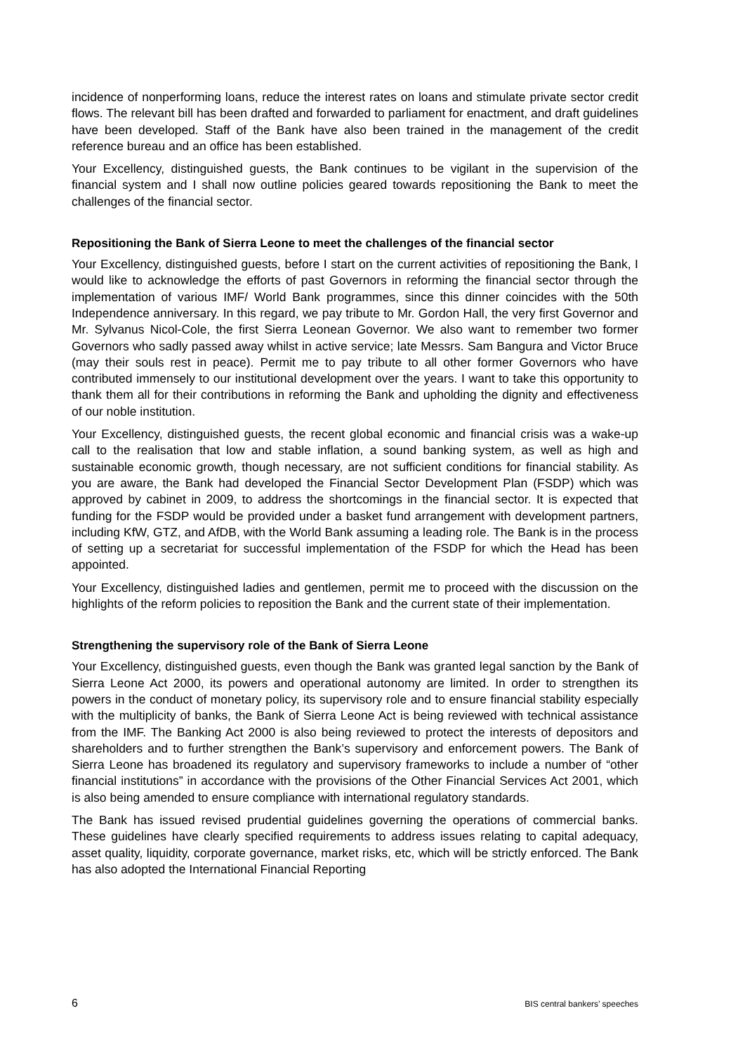incidence of nonperforming loans, reduce the interest rates on loans and stimulate private sector credit flows. The relevant bill has been drafted and forwarded to parliament for enactment, and draft guidelines have been developed. Staff of the Bank have also been trained in the management of the credit reference bureau and an office has been established.
Your Excellency, distinguished guests, the Bank continues to be vigilant in the supervision of the financial system and I shall now outline policies geared towards repositioning the Bank to meet the challenges of the financial sector.
Repositioning the Bank of Sierra Leone to meet the challenges of the financial sector
Your Excellency, distinguished guests, before I start on the current activities of repositioning the Bank, I would like to acknowledge the efforts of past Governors in reforming the financial sector through the implementation of various IMF/ World Bank programmes, since this dinner coincides with the 50th Independence anniversary. In this regard, we pay tribute to Mr. Gordon Hall, the very first Governor and Mr. Sylvanus Nicol-Cole, the first Sierra Leonean Governor. We also want to remember two former Governors who sadly passed away whilst in active service; late Messrs. Sam Bangura and Victor Bruce (may their souls rest in peace). Permit me to pay tribute to all other former Governors who have contributed immensely to our institutional development over the years. I want to take this opportunity to thank them all for their contributions in reforming the Bank and upholding the dignity and effectiveness of our noble institution.
Your Excellency, distinguished guests, the recent global economic and financial crisis was a wake-up call to the realisation that low and stable inflation, a sound banking system, as well as high and sustainable economic growth, though necessary, are not sufficient conditions for financial stability. As you are aware, the Bank had developed the Financial Sector Development Plan (FSDP) which was approved by cabinet in 2009, to address the shortcomings in the financial sector. It is expected that funding for the FSDP would be provided under a basket fund arrangement with development partners, including KfW, GTZ, and AfDB, with the World Bank assuming a leading role. The Bank is in the process of setting up a secretariat for successful implementation of the FSDP for which the Head has been appointed.
Your Excellency, distinguished ladies and gentlemen, permit me to proceed with the discussion on the highlights of the reform policies to reposition the Bank and the current state of their implementation.
Strengthening the supervisory role of the Bank of Sierra Leone
Your Excellency, distinguished guests, even though the Bank was granted legal sanction by the Bank of Sierra Leone Act 2000, its powers and operational autonomy are limited. In order to strengthen its powers in the conduct of monetary policy, its supervisory role and to ensure financial stability especially with the multiplicity of banks, the Bank of Sierra Leone Act is being reviewed with technical assistance from the IMF. The Banking Act 2000 is also being reviewed to protect the interests of depositors and shareholders and to further strengthen the Bank’s supervisory and enforcement powers. The Bank of Sierra Leone has broadened its regulatory and supervisory frameworks to include a number of “other financial institutions” in accordance with the provisions of the Other Financial Services Act 2001, which is also being amended to ensure compliance with international regulatory standards.
The Bank has issued revised prudential guidelines governing the operations of commercial banks. These guidelines have clearly specified requirements to address issues relating to capital adequacy, asset quality, liquidity, corporate governance, market risks, etc, which will be strictly enforced. The Bank has also adopted the International Financial Reporting
6 BIS central bankers’ speeches